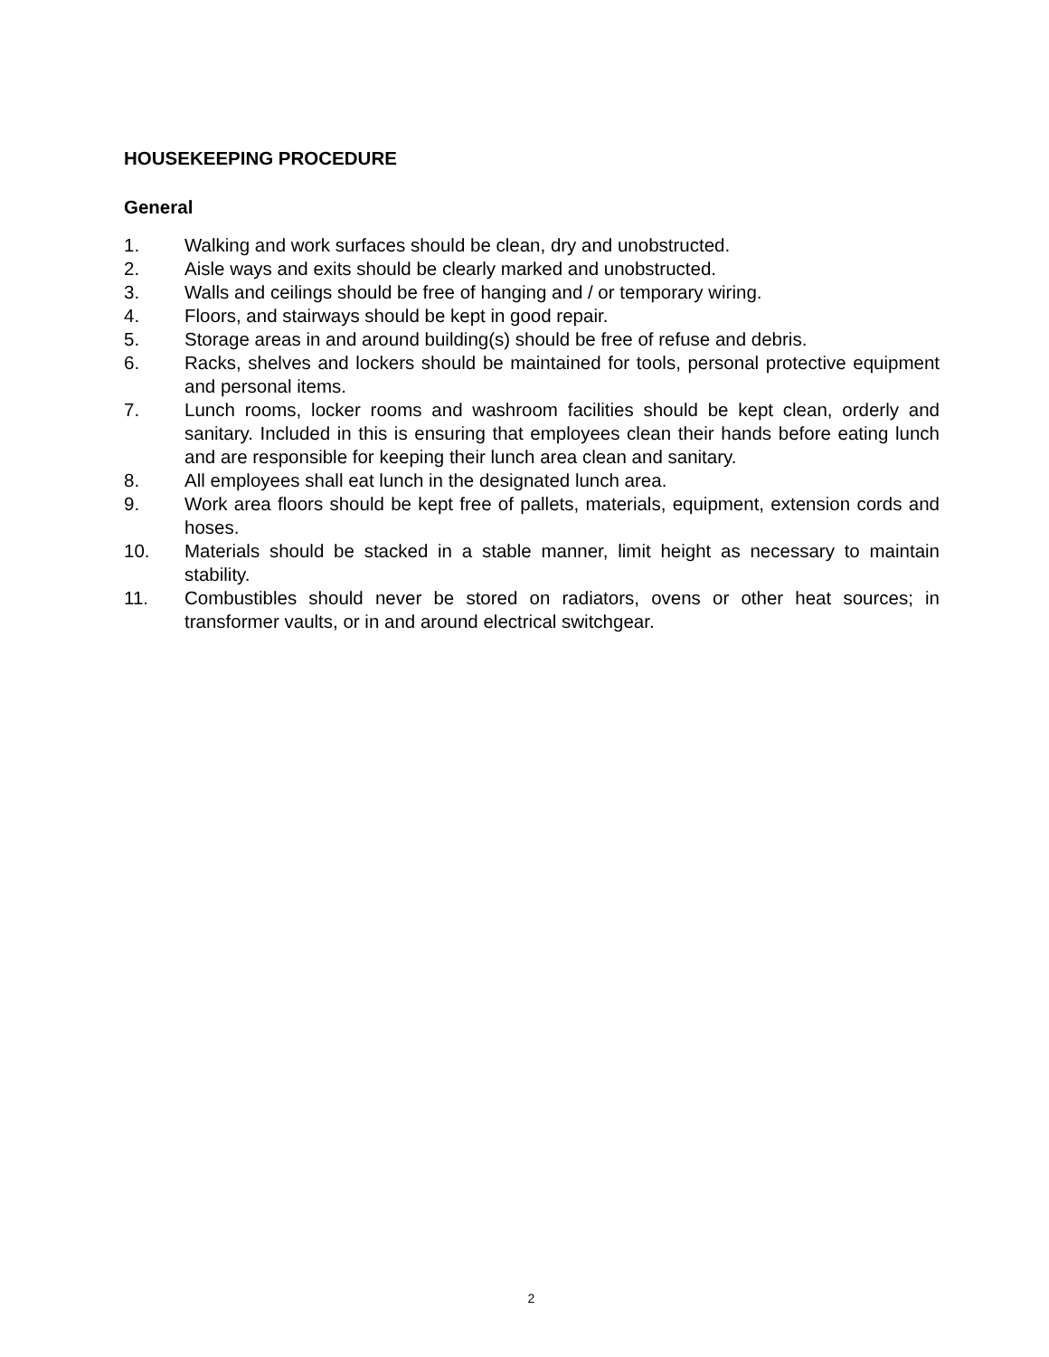HOUSEKEEPING PROCEDURE
General
1. Walking and work surfaces should be clean, dry and unobstructed.
2. Aisle ways and exits should be clearly marked and unobstructed.
3. Walls and ceilings should be free of hanging and / or temporary wiring.
4. Floors, and stairways should be kept in good repair.
5. Storage areas in and around building(s) should be free of refuse and debris.
6. Racks, shelves and lockers should be maintained for tools, personal protective equipment and personal items.
7. Lunch rooms, locker rooms and washroom facilities should be kept clean, orderly and sanitary. Included in this is ensuring that employees clean their hands before eating lunch and are responsible for keeping their lunch area clean and sanitary.
8. All employees shall eat lunch in the designated lunch area.
9. Work area floors should be kept free of pallets, materials, equipment, extension cords and hoses.
10. Materials should be stacked in a stable manner, limit height as necessary to maintain stability.
11. Combustibles should never be stored on radiators, ovens or other heat sources; in transformer vaults, or in and around electrical switchgear.
2